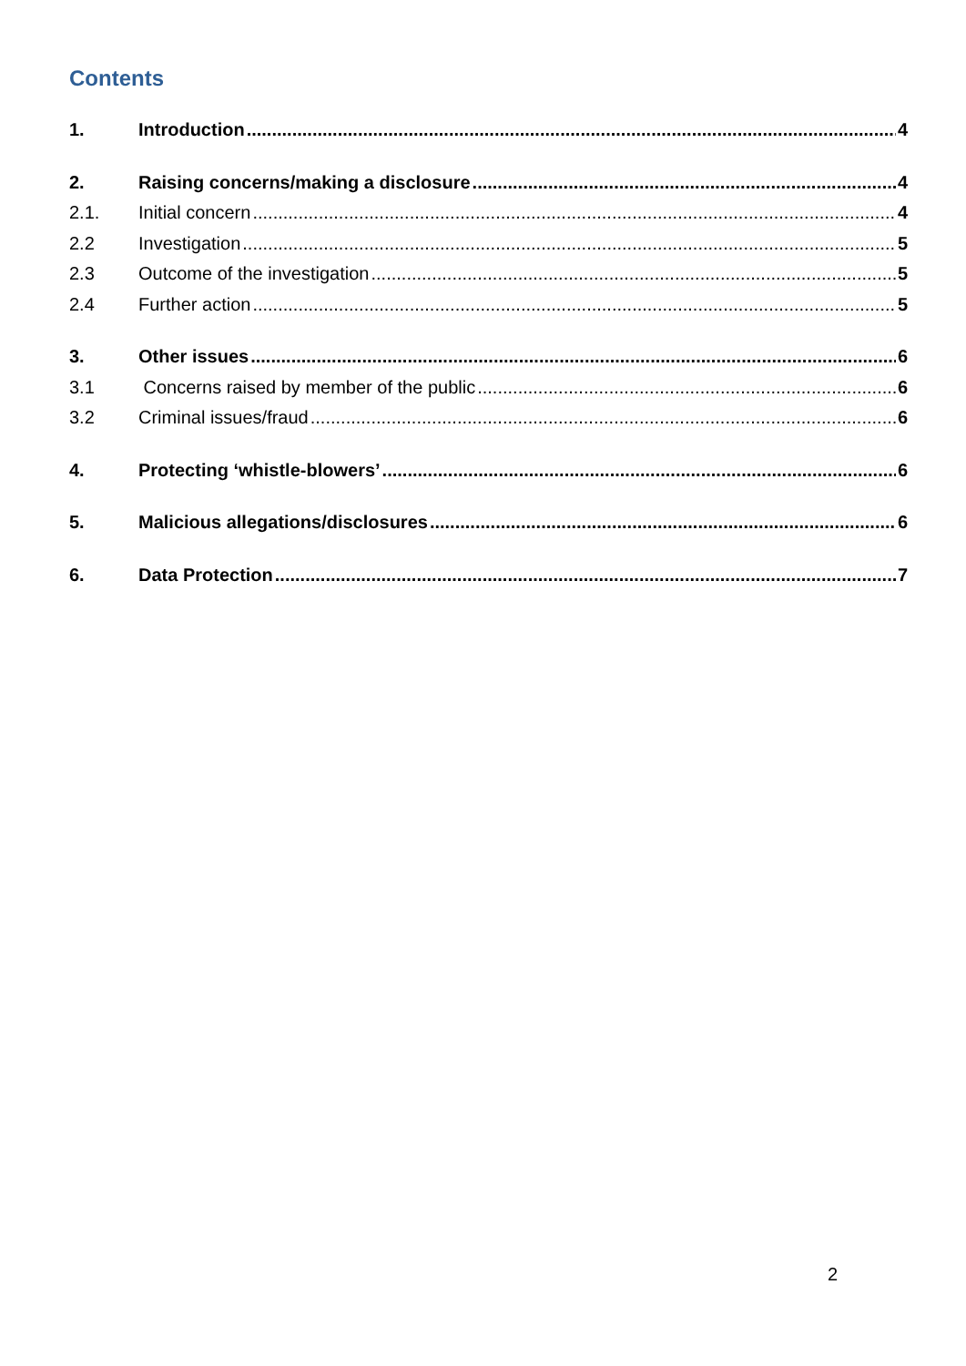Contents
1. Introduction 4
2. Raising concerns/making a disclosure 4
2.1. Initial concern 4
2.2 Investigation 5
2.3 Outcome of the investigation 5
2.4 Further action 5
3. Other issues 6
3.1 Concerns raised by member of the public 6
3.2 Criminal issues/fraud 6
4. Protecting ‘whistle-blowers’ 6
5. Malicious allegations/disclosures 6
6. Data Protection 7
2